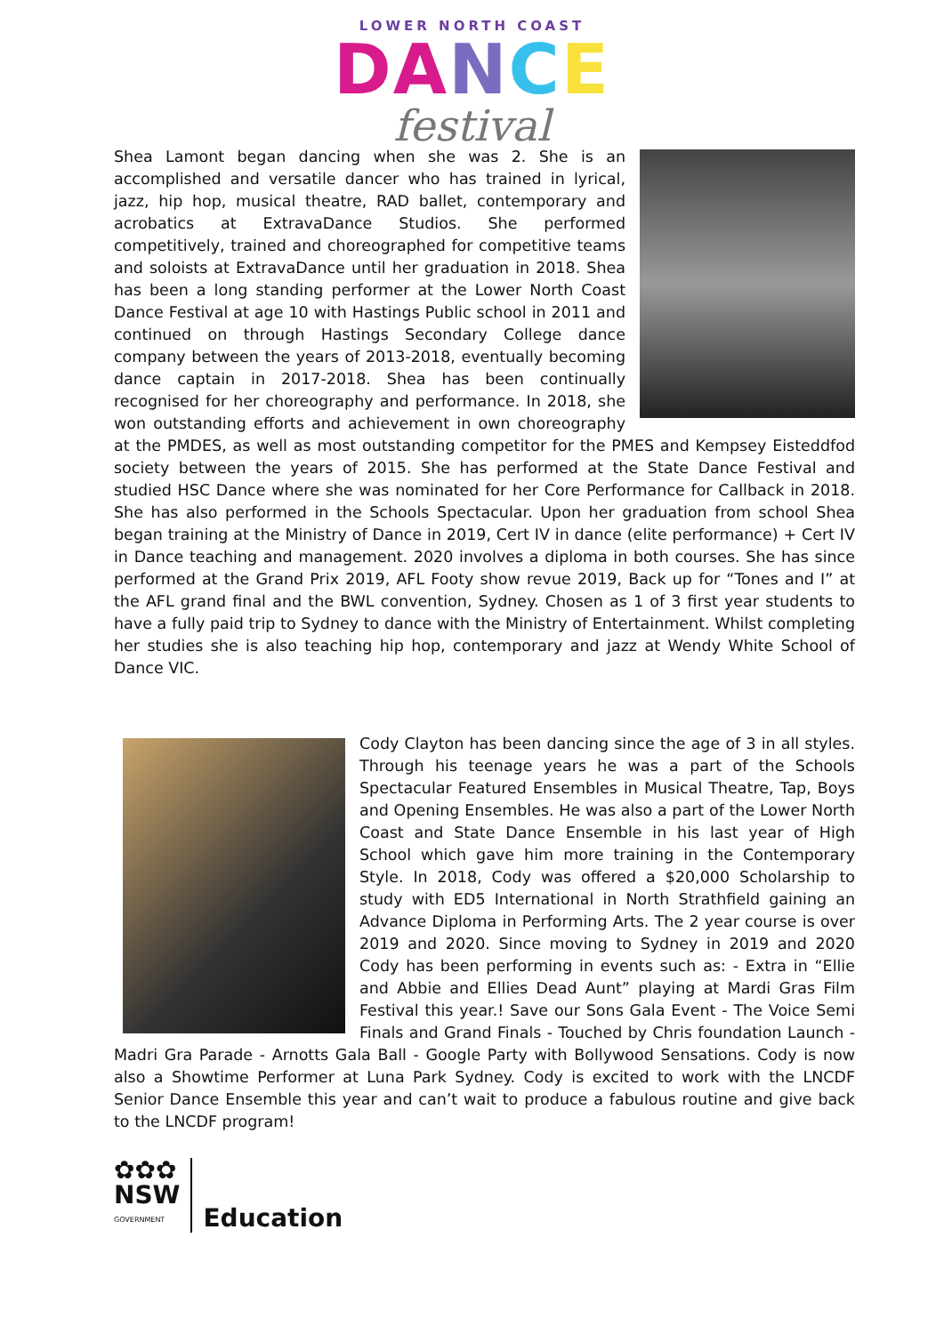LOWER NORTH COAST
DANCE
festival
Shea Lamont began dancing when she was 2. She is an accomplished and versatile dancer who has trained in lyrical, jazz, hip hop, musical theatre, RAD ballet, contemporary and acrobatics at ExtravaDance Studios. She performed competitively, trained and choreographed for competitive teams and soloists at ExtravaDance until her graduation in 2018. Shea has been a long standing performer at the Lower North Coast Dance Festival at age 10 with Hastings Public school in 2011 and continued on through Hastings Secondary College dance company between the years of 2013-2018, eventually becoming dance captain in 2017-2018. Shea has been continually recognised for her choreography and performance. In 2018, she won outstanding efforts and achievement in own choreography at the PMDES, as well as most outstanding competitor for the PMES and Kempsey Eisteddfod society between the years of 2015. She has performed at the State Dance Festival and studied HSC Dance where she was nominated for her Core Performance for Callback in 2018. She has also performed in the Schools Spectacular. Upon her graduation from school Shea began training at the Ministry of Dance in 2019, Cert IV in dance (elite performance) + Cert IV in Dance teaching and management. 2020 involves a diploma in both courses. She has since performed at the Grand Prix 2019, AFL Footy show revue 2019, Back up for “Tones and I” at the AFL grand final and the BWL convention, Sydney. Chosen as 1 of 3 first year students to have a fully paid trip to Sydney to dance with the Ministry of Entertainment. Whilst completing her studies she is also teaching hip hop, contemporary and jazz at Wendy White School of Dance VIC.
Cody Clayton has been dancing since the age of 3 in all styles. Through his teenage years he was a part of the Schools Spectacular Featured Ensembles in Musical Theatre, Tap, Boys and Opening Ensembles. He was also a part of the Lower North Coast and State Dance Ensemble in his last year of High School which gave him more training in the Contemporary Style. In 2018, Cody was offered a $20,000 Scholarship to study with ED5 International in North Strathfield gaining an Advance Diploma in Performing Arts. The 2 year course is over 2019 and 2020. Since moving to Sydney in 2019 and 2020 Cody has been performing in events such as: - Extra in “Ellie and Abbie and Ellies Dead Aunt” playing at Mardi Gras Film Festival this year.! Save our Sons Gala Event - The Voice Semi Finals and Grand Finals - Touched by Chris foundation Launch - Madri Gra Parade - Arnotts Gala Ball - Google Party with Bollywood Sensations. Cody is now also a Showtime Performer at Luna Park Sydney. Cody is excited to work with the LNCDF Senior Dance Ensemble this year and can’t wait to produce a fabulous routine and give back to the LNCDF program!
✿✿✿
NSW
GOVERNMENT
Education